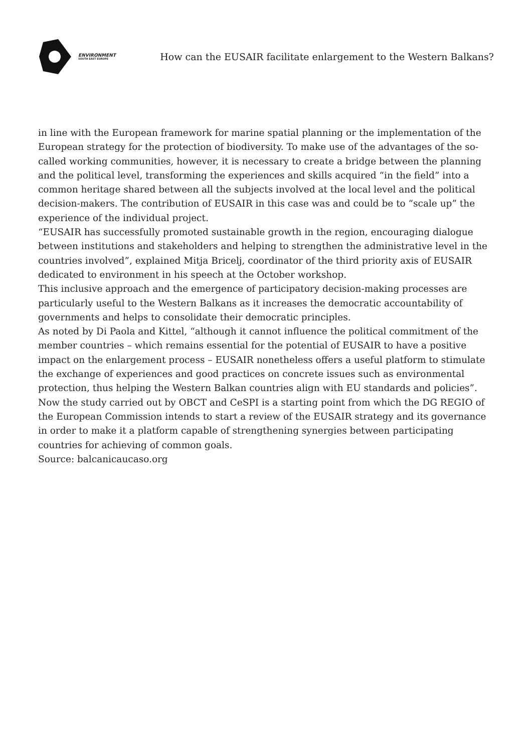ENVIRONMENT
SOUTH EAST EUROPE
How can the EUSAIR facilitate enlargement to the Western Balkans?
in line with the European framework for marine spatial planning or the implementation of the European strategy for the protection of biodiversity. To make use of the advantages of the so-called working communities, however, it is necessary to create a bridge between the planning and the political level, transforming the experiences and skills acquired “in the field” into a common heritage shared between all the subjects involved at the local level and the political decision-makers. The contribution of EUSAIR in this case was and could be to “scale up” the experience of the individual project.
“EUSAIR has successfully promoted sustainable growth in the region, encouraging dialogue between institutions and stakeholders and helping to strengthen the administrative level in the countries involved”, explained Mitja Bricelj, coordinator of the third priority axis of EUSAIR dedicated to environment in his speech at the October workshop.
This inclusive approach and the emergence of participatory decision-making processes are particularly useful to the Western Balkans as it increases the democratic accountability of governments and helps to consolidate their democratic principles.
As noted by Di Paola and Kittel, “although it cannot influence the political commitment of the member countries – which remains essential for the potential of EUSAIR to have a positive impact on the enlargement process – EUSAIR nonetheless offers a useful platform to stimulate the exchange of experiences and good practices on concrete issues such as environmental protection, thus helping the Western Balkan countries align with EU standards and policies”.
Now the study carried out by OBCT and CeSPI is a starting point from which the DG REGIO of the European Commission intends to start a review of the EUSAIR strategy and its governance in order to make it a platform capable of strengthening synergies between participating countries for achieving of common goals.
Source: balcanicaucaso.org